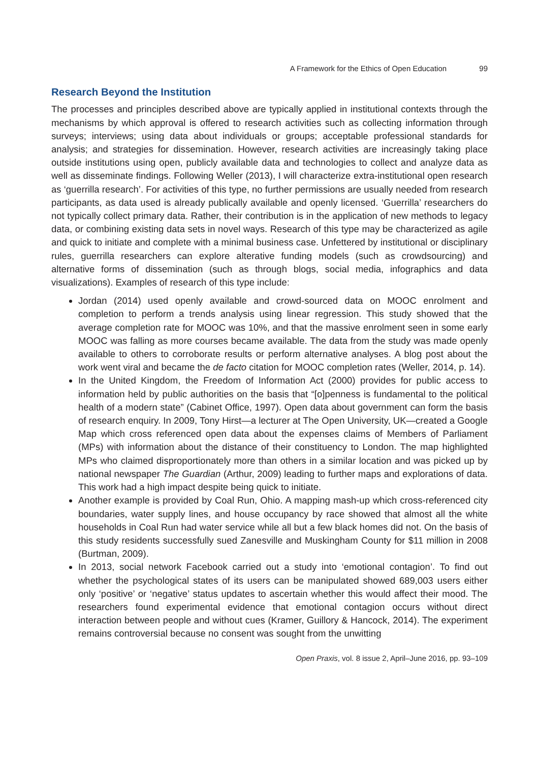A Framework for the Ethics of Open Education 99
Research Beyond the Institution
The processes and principles described above are typically applied in institutional contexts through the mechanisms by which approval is offered to research activities such as collecting information through surveys; interviews; using data about individuals or groups; acceptable professional standards for analysis; and strategies for dissemination. However, research activities are increasingly taking place outside institutions using open, publicly available data and technologies to collect and analyze data as well as disseminate findings. Following Weller (2013), I will characterize extra-institutional open research as ‘guerrilla research’. For activities of this type, no further permissions are usually needed from research participants, as data used is already publically available and openly licensed. ‘Guerrilla’ researchers do not typically collect primary data. Rather, their contribution is in the application of new methods to legacy data, or combining existing data sets in novel ways. Research of this type may be characterized as agile and quick to initiate and complete with a minimal business case. Unfettered by institutional or disciplinary rules, guerrilla researchers can explore alterative funding models (such as crowdsourcing) and alternative forms of dissemination (such as through blogs, social media, infographics and data visualizations). Examples of research of this type include:
Jordan (2014) used openly available and crowd-sourced data on MOOC enrolment and completion to perform a trends analysis using linear regression. This study showed that the average completion rate for MOOC was 10%, and that the massive enrolment seen in some early MOOC was falling as more courses became available. The data from the study was made openly available to others to corroborate results or perform alternative analyses. A blog post about the work went viral and became the de facto citation for MOOC completion rates (Weller, 2014, p. 14).
In the United Kingdom, the Freedom of Information Act (2000) provides for public access to information held by public authorities on the basis that “[o]penness is fundamental to the political health of a modern state” (Cabinet Office, 1997). Open data about government can form the basis of research enquiry. In 2009, Tony Hirst—a lecturer at The Open University, UK—created a Google Map which cross referenced open data about the expenses claims of Members of Parliament (MPs) with information about the distance of their constituency to London. The map highlighted MPs who claimed disproportionately more than others in a similar location and was picked up by national newspaper The Guardian (Arthur, 2009) leading to further maps and explorations of data. This work had a high impact despite being quick to initiate.
Another example is provided by Coal Run, Ohio. A mapping mash-up which cross-referenced city boundaries, water supply lines, and house occupancy by race showed that almost all the white households in Coal Run had water service while all but a few black homes did not. On the basis of this study residents successfully sued Zanesville and Muskingham County for $11 million in 2008 (Burtman, 2009).
In 2013, social network Facebook carried out a study into ‘emotional contagion’. To find out whether the psychological states of its users can be manipulated showed 689,003 users either only ‘positive’ or ‘negative’ status updates to ascertain whether this would affect their mood. The researchers found experimental evidence that emotional contagion occurs without direct interaction between people and without cues (Kramer, Guillory & Hancock, 2014). The experiment remains controversial because no consent was sought from the unwitting
Open Praxis, vol. 8 issue 2, April–June 2016, pp. 93–109